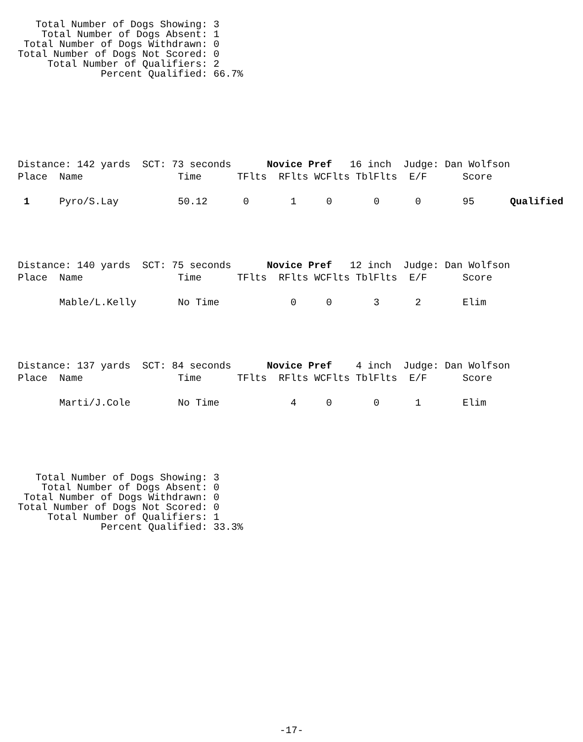Total Number of Dogs Showing: 3
    Total Number of Dogs Absent: 1
 Total Number of Dogs Withdrawn: 0
Total Number of Dogs Not Scored: 0
     Total Number of Qualifiers: 2
              Percent Qualified: 66.7%
Distance: 142 yards  SCT: 73 seconds      Novice Pref   16 inch  Judge: Dan Wolfson
Place  Name                Time      TFlts  RFlts WCFlts TblFlts  E/F      Score

 1     Pyro/S.Lay          50.12      0       1     0       0      0       95      Qualified
Distance: 140 yards  SCT: 75 seconds      Novice Pref   12 inch  Judge: Dan Wolfson
Place  Name                Time      TFlts  RFlts WCFlts TblFlts  E/F      Score

       Mable/L.Kelly       No Time            0     0       3      2       Elim
Distance: 137 yards  SCT: 84 seconds      Novice Pref    4 inch  Judge: Dan Wolfson
Place  Name                Time      TFlts  RFlts WCFlts TblFlts  E/F      Score

       Marti/J.Cole        No Time            4     0       0      1       Elim
   Total Number of Dogs Showing: 3
    Total Number of Dogs Absent: 0
 Total Number of Dogs Withdrawn: 0
Total Number of Dogs Not Scored: 0
     Total Number of Qualifiers: 1
              Percent Qualified: 33.3%
-17-